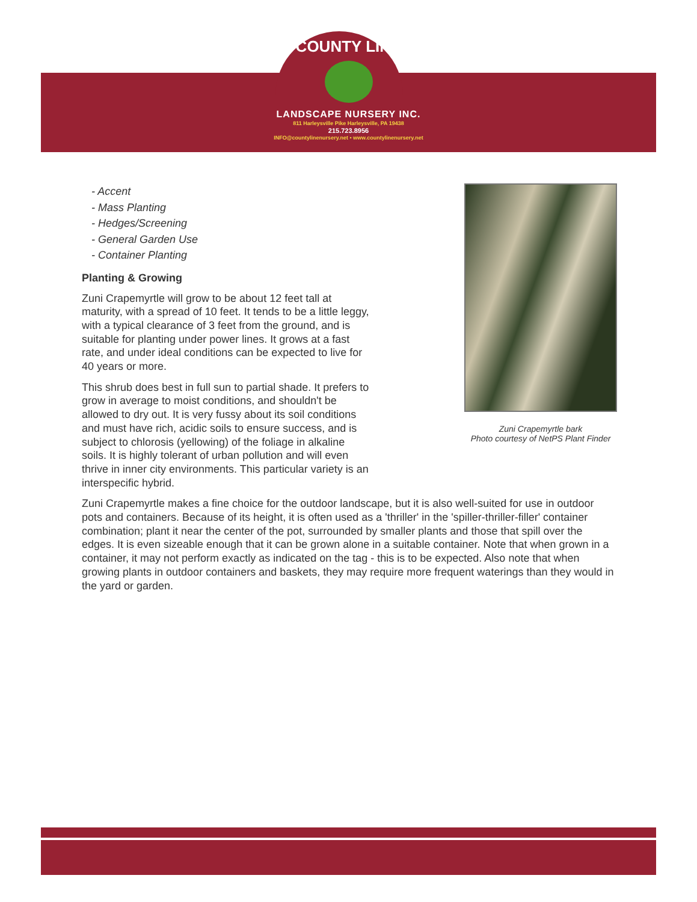COUNTY LINE
LANDSCAPE NURSERY INC.
811 Harleysville Pike Harleysville, PA 19438
215.723.8956
INFO@countylinenursery.net • www.countylinenursery.net
Zuni Crapemyrtle bark
Photo courtesy of NetPS Plant Finder
- Accent
- Mass Planting
- Hedges/Screening
- General Garden Use
- Container Planting
Planting & Growing
Zuni Crapemyrtle will grow to be about 12 feet tall at maturity, with a spread of 10 feet. It tends to be a little leggy, with a typical clearance of 3 feet from the ground, and is suitable for planting under power lines. It grows at a fast rate, and under ideal conditions can be expected to live for 40 years or more.
This shrub does best in full sun to partial shade. It prefers to grow in average to moist conditions, and shouldn't be allowed to dry out. It is very fussy about its soil conditions and must have rich, acidic soils to ensure success, and is subject to chlorosis (yellowing) of the foliage in alkaline soils. It is highly tolerant of urban pollution and will even thrive in inner city environments. This particular variety is an interspecific hybrid.
Zuni Crapemyrtle makes a fine choice for the outdoor landscape, but it is also well-suited for use in outdoor pots and containers. Because of its height, it is often used as a 'thriller' in the 'spiller-thriller-filler' container combination; plant it near the center of the pot, surrounded by smaller plants and those that spill over the edges. It is even sizeable enough that it can be grown alone in a suitable container. Note that when grown in a container, it may not perform exactly as indicated on the tag - this is to be expected. Also note that when growing plants in outdoor containers and baskets, they may require more frequent waterings than they would in the yard or garden.